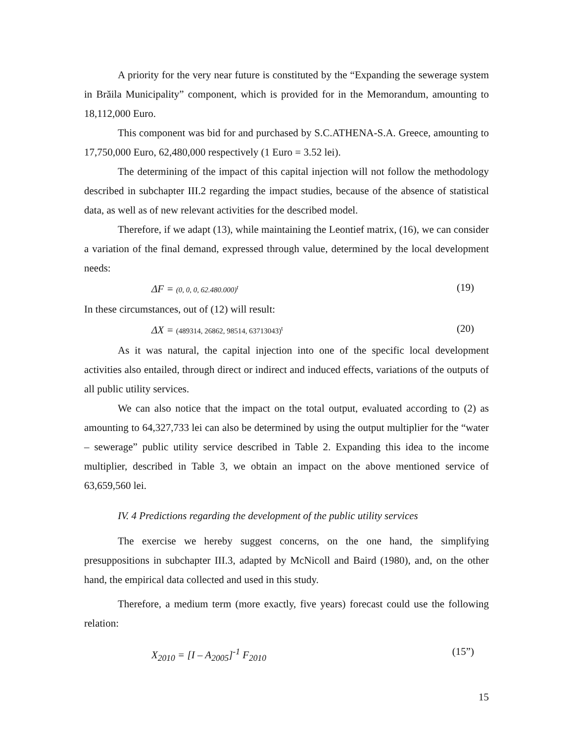A priority for the very near future is constituted by the “Expanding the sewerage system in Brăila Municipality” component, which is provided for in the Memorandum, amounting to 18,112,000 Euro.
This component was bid for and purchased by S.C.ATHENA-S.A. Greece, amounting to 17,750,000 Euro, 62,480,000 respectively (1 Euro = 3.52 lei).
The determining of the impact of this capital injection will not follow the methodology described in subchapter III.2 regarding the impact studies, because of the absence of statistical data, as well as of new relevant activities for the described model.
Therefore, if we adapt (13), while maintaining the Leontief matrix, (16), we can consider a variation of the final demand, expressed through value, determined by the local development needs:
ΔF = (0, 0, 0, 62.480.000)<sup>t</sup> (19)
In these circumstances, out of (12) will result:
ΔX = (489314, 26862, 98514, 63713043)<sup>t</sup> (20)
As it was natural, the capital injection into one of the specific local development activities also entailed, through direct or indirect and induced effects, variations of the outputs of all public utility services.
We can also notice that the impact on the total output, evaluated according to (2) as amounting to 64,327,733 lei can also be determined by using the output multiplier for the “water – sewerage” public utility service described in Table 2. Expanding this idea to the income multiplier, described in Table 3, we obtain an impact on the above mentioned service of 63,659,560 lei.
IV. 4 Predictions regarding the development of the public utility services
The exercise we hereby suggest concerns, on the one hand, the simplifying presuppositions in subchapter III.3, adapted by McNicoll and Baird (1980), and, on the other hand, the empirical data collected and used in this study.
Therefore, a medium term (more exactly, five years) forecast could use the following relation:
X<sub>2010</sub> = [I – A<sub>2005</sub>]<sup>-1</sup> F<sub>2010</sub> (15”)
15